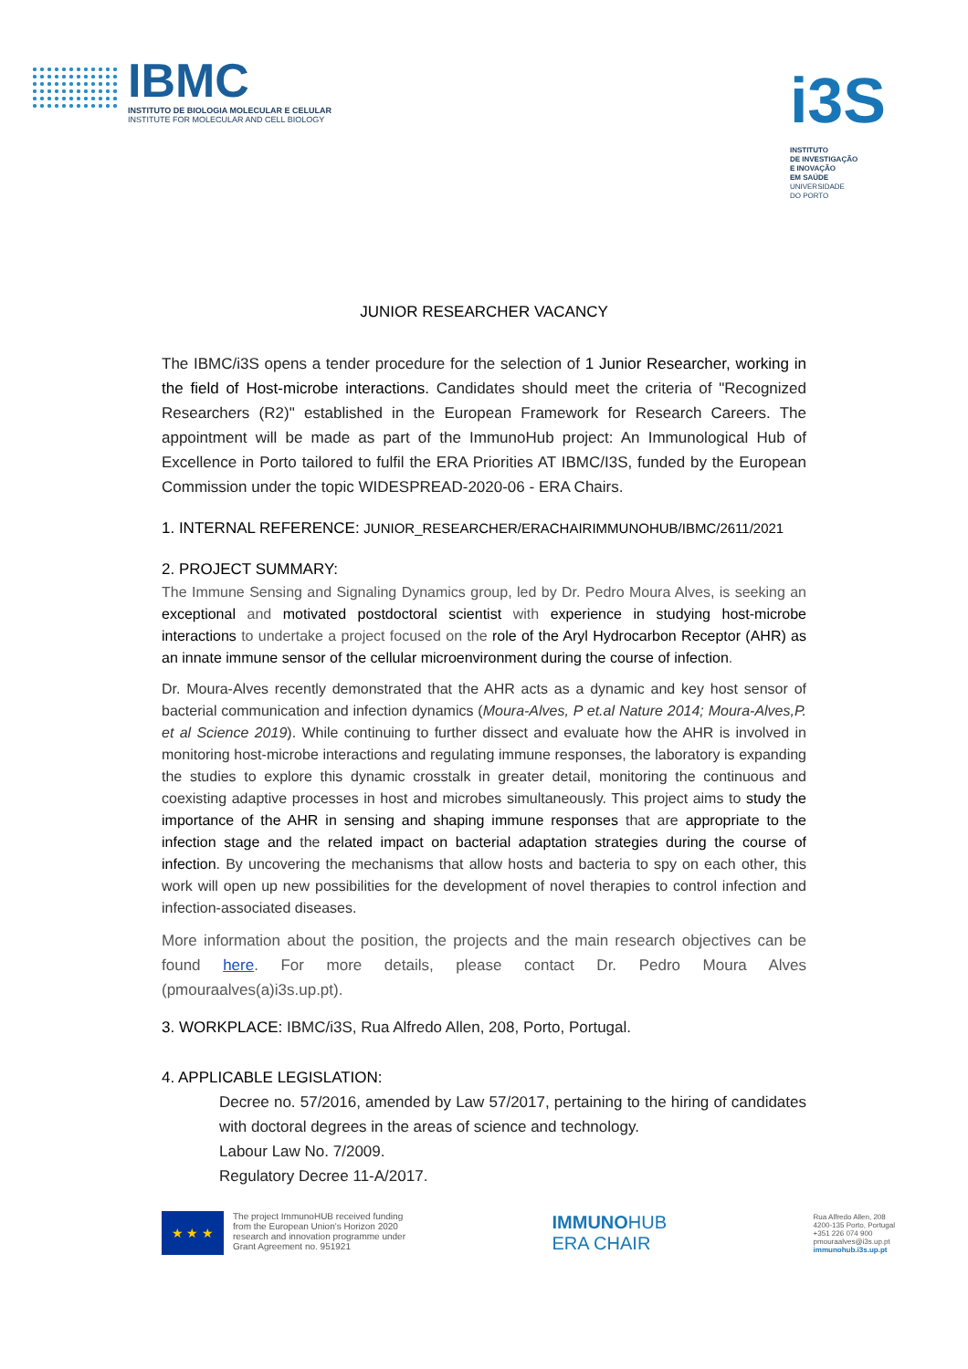IBMC
INSTITUTO DE BIOLOGIA MOLECULAR E CELULAR
INSTITUTE FOR MOLECULAR AND CELL BIOLOGY
i3S
INSTITUTO
DE INVESTIGAÇÃO
E INOVAÇÃO
EM SAÚDE
UNIVERSIDADE
DO PORTO
JUNIOR RESEARCHER VACANCY
The IBMC/i3S opens a tender procedure for the selection of 1 Junior Researcher, working in the field of Host-microbe interactions. Candidates should meet the criteria of "Recognized Researchers (R2)" established in the European Framework for Research Careers. The appointment will be made as part of the ImmunoHub project: An Immunological Hub of Excellence in Porto tailored to fulfil the ERA Priorities AT IBMC/I3S, funded by the European Commission under the topic WIDESPREAD-2020-06 - ERA Chairs.
1. INTERNAL REFERENCE: JUNIOR_RESEARCHER/ERACHAIRIMMUNOHUB/IBMC/2611/2021
2. PROJECT SUMMARY:
The Immune Sensing and Signaling Dynamics group, led by Dr. Pedro Moura Alves, is seeking an exceptional and motivated postdoctoral scientist with experience in studying host-microbe interactions to undertake a project focused on the role of the Aryl Hydrocarbon Receptor (AHR) as an innate immune sensor of the cellular microenvironment during the course of infection.
Dr. Moura-Alves recently demonstrated that the AHR acts as a dynamic and key host sensor of bacterial communication and infection dynamics (Moura-Alves, P et.al Nature 2014; Moura-Alves,P. et al Science 2019). While continuing to further dissect and evaluate how the AHR is involved in monitoring host-microbe interactions and regulating immune responses, the laboratory is expanding the studies to explore this dynamic crosstalk in greater detail, monitoring the continuous and coexisting adaptive processes in host and microbes simultaneously. This project aims to study the importance of the AHR in sensing and shaping immune responses that are appropriate to the infection stage and the related impact on bacterial adaptation strategies during the course of infection. By uncovering the mechanisms that allow hosts and bacteria to spy on each other, this work will open up new possibilities for the development of novel therapies to control infection and infection-associated diseases.
More information about the position, the projects and the main research objectives can be found here. For more details, please contact Dr. Pedro Moura Alves (pmouraalves(a)i3s.up.pt).
3. WORKPLACE: IBMC/i3S, Rua Alfredo Allen, 208, Porto, Portugal.
4. APPLICABLE LEGISLATION:
Decree no. 57/2016, amended by Law 57/2017, pertaining to the hiring of candidates with doctoral degrees in the areas of science and technology.
Labour Law No. 7/2009.
Regulatory Decree 11-A/2017.
★ ★ ★
The project ImmunoHUB received funding
from the European Union's Horizon 2020
research and innovation programme under
Grant Agreement no. 951921
IMMUNOHUB
ERA CHAIR
Rua Alfredo Allen, 208
4200-135 Porto, Portugal
+351 226 074 900
pmouraalves@i3s.up.pt
immunohub.i3s.up.pt